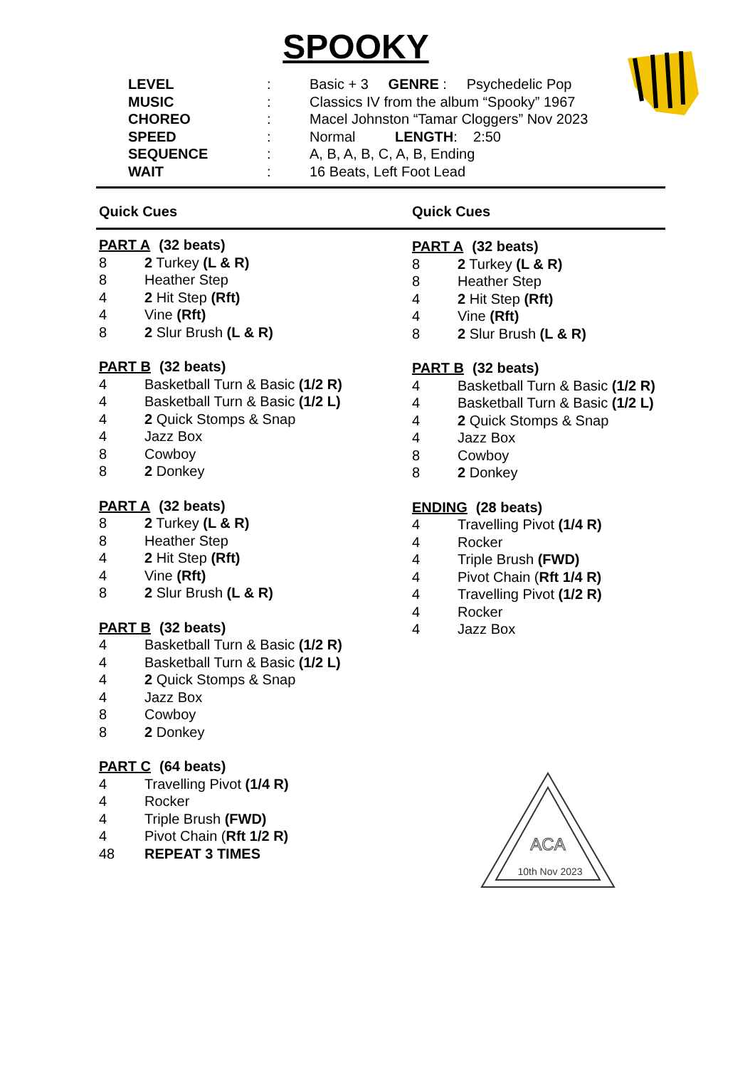SPOOKY
LEVEL: Basic + 3 GENRE : Psychedelic Pop
MUSIC: Classics IV from the album “Spooky” 1967
CHOREO: Macel Johnston “Tamar Cloggers” Nov 2023
SPEED: Normal LENGTH: 2:50
SEQUENCE: A, B, A, B, C, A, B, Ending
WAIT: 16 Beats, Left Foot Lead
Quick Cues Quick Cues
PART A (32 beats)
8 2 Turkey (L & R)
8 Heather Step
4 2 Hit Step (Rft)
4 Vine (Rft)
8 2 Slur Brush (L & R)
PART B (32 beats)
4 Basketball Turn & Basic (1/2 R)
4 Basketball Turn & Basic (1/2 L)
4 2 Quick Stomps & Snap
4 Jazz Box
8 Cowboy
8 2 Donkey
PART A (32 beats)
8 2 Turkey (L & R)
8 Heather Step
4 2 Hit Step (Rft)
4 Vine (Rft)
8 2 Slur Brush (L & R)
PART B (32 beats)
4 Basketball Turn & Basic (1/2 R)
4 Basketball Turn & Basic (1/2 L)
4 2 Quick Stomps & Snap
4 Jazz Box
8 Cowboy
8 2 Donkey
PART C (64 beats)
4 Travelling Pivot (1/4 R)
4 Rocker
4 Triple Brush (FWD)
4 Pivot Chain (Rft 1/2 R)
48 REPEAT 3 TIMES
PART A (32 beats)
8 2 Turkey (L & R)
8 Heather Step
4 2 Hit Step (Rft)
4 Vine (Rft)
8 2 Slur Brush (L & R)
PART B (32 beats)
4 Basketball Turn & Basic (1/2 R)
4 Basketball Turn & Basic (1/2 L)
4 2 Quick Stomps & Snap
4 Jazz Box
8 Cowboy
8 2 Donkey
ENDING (28 beats)
4 Travelling Pivot (1/4 R)
4 Rocker
4 Triple Brush (FWD)
4 Pivot Chain (Rft 1/4 R)
4 Travelling Pivot (1/2 R)
4 Rocker
4 Jazz Box
ACA
10th Nov 2023